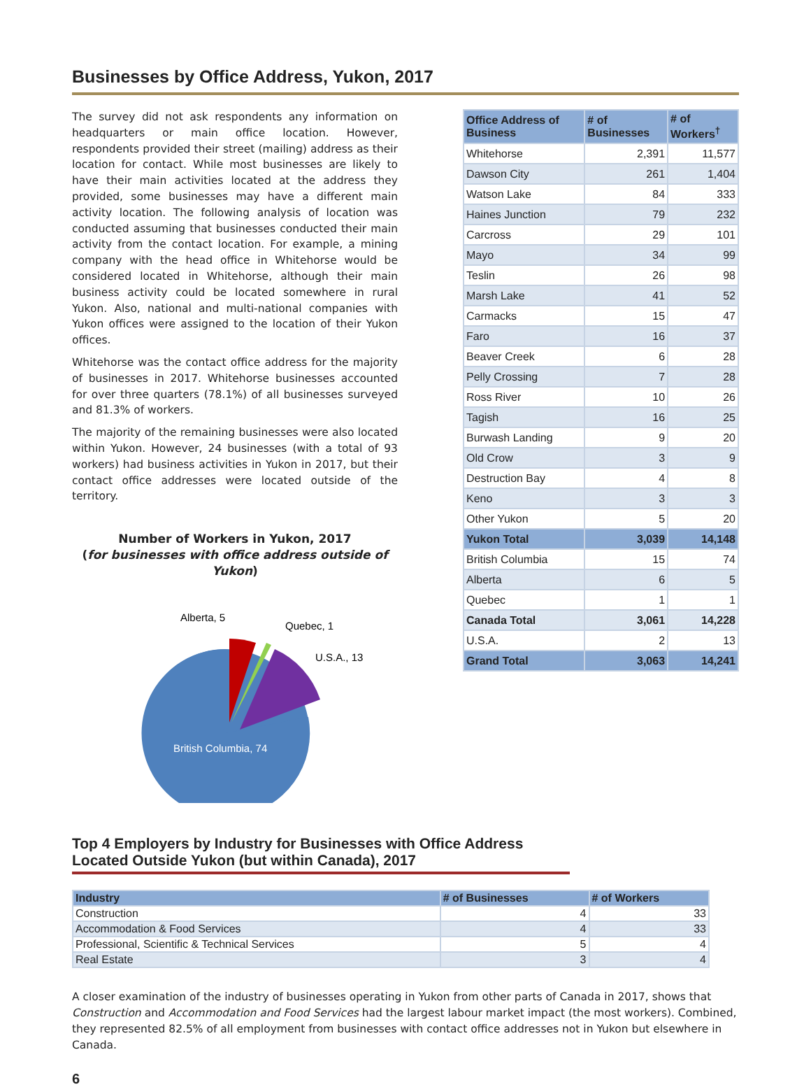Businesses by Office Address, Yukon, 2017
The survey did not ask respondents any information on headquarters or main office location. However, respondents provided their street (mailing) address as their location for contact. While most businesses are likely to have their main activities located at the address they provided, some businesses may have a different main activity location. The following analysis of location was conducted assuming that businesses conducted their main activity from the contact location. For example, a mining company with the head office in Whitehorse would be considered located in Whitehorse, although their main business activity could be located somewhere in rural Yukon. Also, national and multi-national companies with Yukon offices were assigned to the location of their Yukon offices.
Whitehorse was the contact office address for the majority of businesses in 2017. Whitehorse businesses accounted for over three quarters (78.1%) of all businesses surveyed and 81.3% of workers.
The majority of the remaining businesses were also located within Yukon. However, 24 businesses (with a total of 93 workers) had business activities in Yukon in 2017, but their contact office addresses were located outside of the territory.
Number of Workers in Yukon, 2017
(for businesses with office address outside of Yukon)
British Columbia, 74
Alberta, 5
Quebec, 1
U.S.A., 13
| Office Address of Business | # of Businesses | # of Workers<sup>†</sup> |
| --- | --- | --- |
| Whitehorse | 2,391 | 11,577 |
| Dawson City | 261 | 1,404 |
| Watson Lake | 84 | 333 |
| Haines Junction | 79 | 232 |
| Carcross | 29 | 101 |
| Mayo | 34 | 99 |
| Teslin | 26 | 98 |
| Marsh Lake | 41 | 52 |
| Carmacks | 15 | 47 |
| Faro | 16 | 37 |
| Beaver Creek | 6 | 28 |
| Pelly Crossing | 7 | 28 |
| Ross River | 10 | 26 |
| Tagish | 16 | 25 |
| Burwash Landing | 9 | 20 |
| Old Crow | 3 | 9 |
| Destruction Bay | 4 | 8 |
| Keno | 3 | 3 |
| Other Yukon | 5 | 20 |
| Yukon Total | 3,039 | 14,148 |
| British Columbia | 15 | 74 |
| Alberta | 6 | 5 |
| Quebec | 1 | 1 |
| Canada Total | 3,061 | 14,228 |
| U.S.A. | 2 | 13 |
| Grand Total | 3,063 | 14,241 |
Top 4 Employers by Industry for Businesses with Office Address Located Outside Yukon (but within Canada), 2017
| Industry | # of Businesses | # of Workers |
| --- | --- | --- |
| Construction | 4 | 33 |
| Accommodation & Food Services | 4 | 33 |
| Professional, Scientific & Technical Services | 5 | 4 |
| Real Estate | 3 | 4 |
A closer examination of the industry of businesses operating in Yukon from other parts of Canada in 2017, shows that Construction and Accommodation and Food Services had the largest labour market impact (the most workers). Combined, they represented 82.5% of all employment from businesses with contact office addresses not in Yukon but elsewhere in Canada.
6